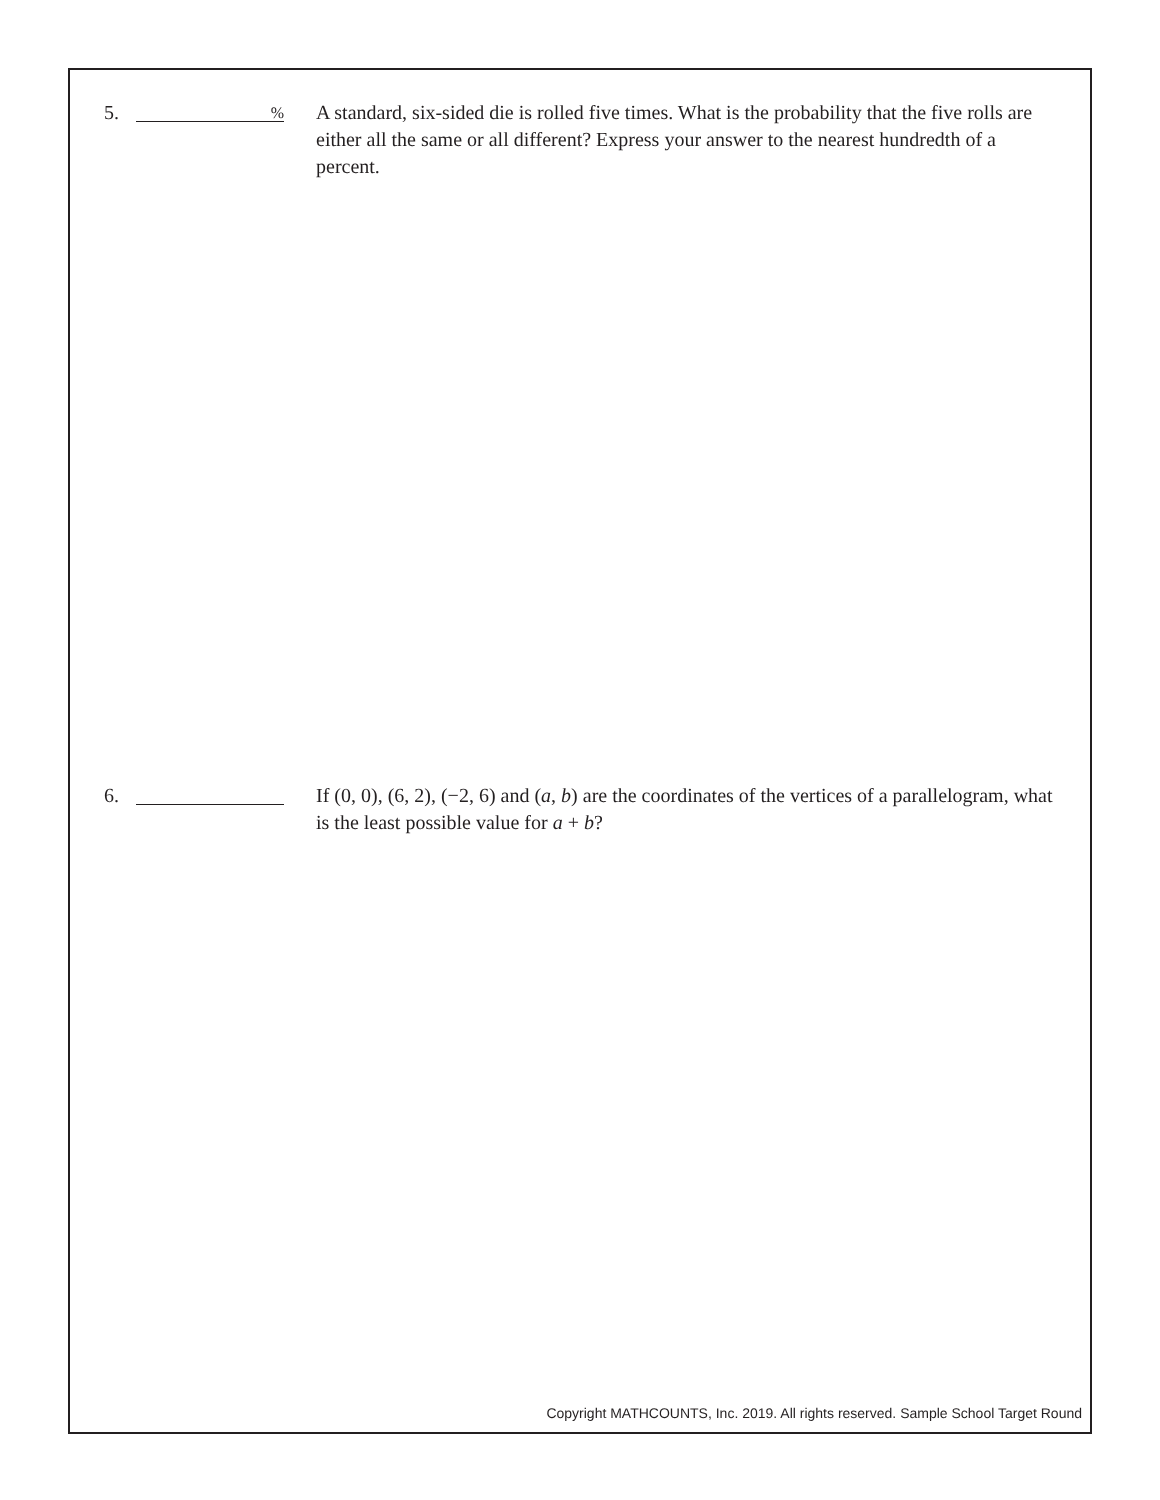5.
%
A standard, six-sided die is rolled five times. What is the probability that the five rolls are either all the same or all different? Express your answer to the nearest hundredth of a percent.
6. If (0, 0), (6, 2), (−2, 6) and (a, b) are the coordinates of the vertices of a parallelogram, what is the least possible value for a + b?
Copyright MATHCOUNTS, Inc. 2019. All rights reserved. Sample School Target Round